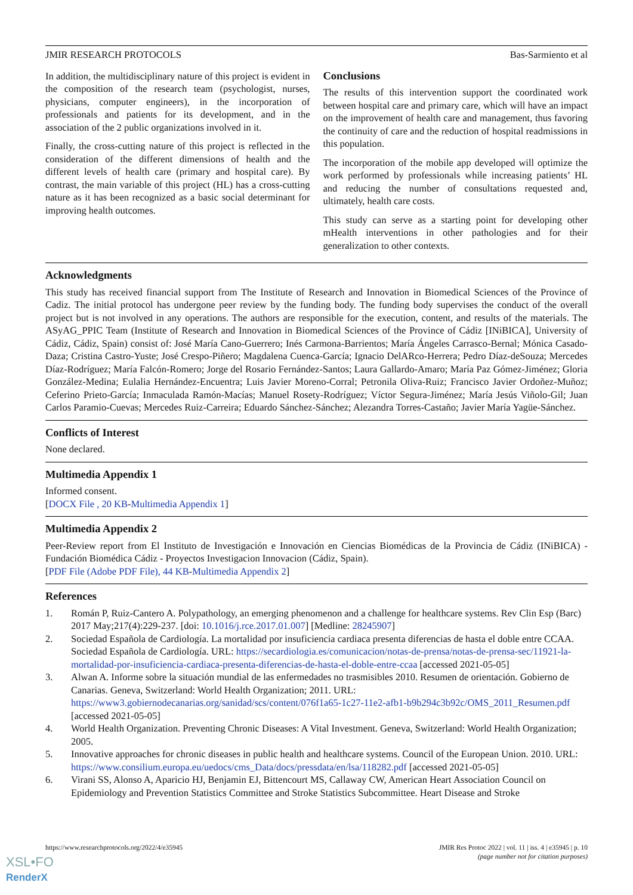JMIR RESEARCH PROTOCOLS Bas-Sarmiento et al
In addition, the multidisciplinary nature of this project is evident in the composition of the research team (psychologist, nurses, physicians, computer engineers), in the incorporation of professionals and patients for its development, and in the association of the 2 public organizations involved in it.
Finally, the cross-cutting nature of this project is reflected in the consideration of the different dimensions of health and the different levels of health care (primary and hospital care). By contrast, the main variable of this project (HL) has a cross-cutting nature as it has been recognized as a basic social determinant for improving health outcomes.
Conclusions
The results of this intervention support the coordinated work between hospital care and primary care, which will have an impact on the improvement of health care and management, thus favoring the continuity of care and the reduction of hospital readmissions in this population.
The incorporation of the mobile app developed will optimize the work performed by professionals while increasing patients’ HL and reducing the number of consultations requested and, ultimately, health care costs.
This study can serve as a starting point for developing other mHealth interventions in other pathologies and for their generalization to other contexts.
Acknowledgments
This study has received financial support from The Institute of Research and Innovation in Biomedical Sciences of the Province of Cadiz. The initial protocol has undergone peer review by the funding body. The funding body supervises the conduct of the overall project but is not involved in any operations. The authors are responsible for the execution, content, and results of the materials. The ASyAG_PPIC Team (Institute of Research and Innovation in Biomedical Sciences of the Province of Cádiz [INiBICA], University of Cádiz, Cádiz, Spain) consist of: José María Cano-Guerrero; Inés Carmona-Barrientos; María Ángeles Carrasco-Bernal; Mónica Casado-Daza; Cristina Castro-Yuste; José Crespo-Piñero; Magdalena Cuenca-García; Ignacio DelARco-Herrera; Pedro Díaz-deSouza; Mercedes Díaz-Rodríguez; María Falcón-Romero; Jorge del Rosario Fernández-Santos; Laura Gallardo-Amaro; María Paz Gómez-Jiménez; Gloria González-Medina; Eulalia Hernández-Encuentra; Luis Javier Moreno-Corral; Petronila Oliva-Ruiz; Francisco Javier Ordoñez-Muñoz; Ceferino Prieto-García; Inmaculada Ramón-Macías; Manuel Rosety-Rodríguez; Víctor Segura-Jiménez; María Jesús Viñolo-Gil; Juan Carlos Paramio-Cuevas; Mercedes Ruiz-Carreira; Eduardo Sánchez-Sánchez; Alezandra Torres-Castaño; Javier María Yagüe-Sánchez.
Conflicts of Interest
None declared.
Multimedia Appendix 1
Informed consent.
[DOCX File , 20 KB-Multimedia Appendix 1]
Multimedia Appendix 2
Peer-Review report from El Instituto de Investigación e Innovación en Ciencias Biomédicas de la Provincia de Cádiz (INiBICA) - Fundación Biomédica Cádiz - Proyectos Investigacion Innovacion (Cádiz, Spain).
[PDF File (Adobe PDF File), 44 KB-Multimedia Appendix 2]
References
1. Román P, Ruiz-Cantero A. Polypathology, an emerging phenomenon and a challenge for healthcare systems. Rev Clin Esp (Barc) 2017 May;217(4):229-237. [doi: 10.1016/j.rce.2017.01.007] [Medline: 28245907]
2. Sociedad Española de Cardiología. La mortalidad por insuficiencia cardiaca presenta diferencias de hasta el doble entre CCAA. Sociedad Española de Cardiología. URL: https://secardiologia.es/comunicacion/notas-de-prensa/notas-de-prensa-sec/11921-la-mortalidad-por-insuficiencia-cardiaca-presenta-diferencias-de-hasta-el-doble-entre-ccaa [accessed 2021-05-05]
3. Alwan A. Informe sobre la situación mundial de las enfermedades no trasmisibles 2010. Resumen de orientación. Gobierno de Canarias. Geneva, Switzerland: World Health Organization; 2011. URL: https://www3.gobiernodecanarias.org/sanidad/scs/content/076f1a65-1c27-11e2-afb1-b9b294c3b92c/OMS_2011_Resumen.pdf [accessed 2021-05-05]
4. World Health Organization. Preventing Chronic Diseases: A Vital Investment. Geneva, Switzerland: World Health Organization; 2005.
5. Innovative approaches for chronic diseases in public health and healthcare systems. Council of the European Union. 2010. URL: https://www.consilium.europa.eu/uedocs/cms_Data/docs/pressdata/en/lsa/118282.pdf [accessed 2021-05-05]
6. Virani SS, Alonso A, Aparicio HJ, Benjamin EJ, Bittencourt MS, Callaway CW, American Heart Association Council on Epidemiology and Prevention Statistics Committee and Stroke Statistics Subcommittee. Heart Disease and Stroke
https://www.researchprotocols.org/2022/4/e35945 JMIR Res Protoc 2022 | vol. 11 | iss. 4 | e35945 | p. 10
(page number not for citation purposes)
XSL•FO
RenderX